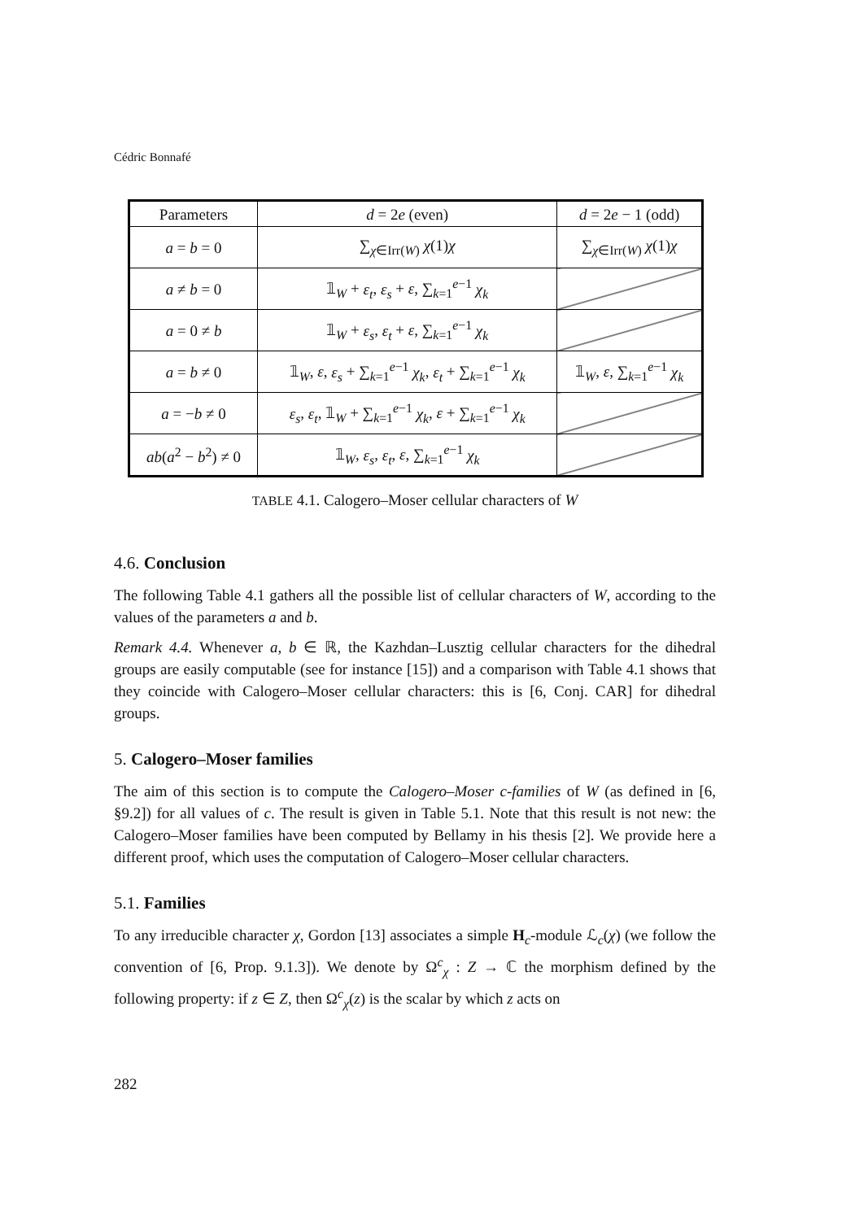Cédric Bonnafé
| Parameters | d = 2 e (even) | d = 2 e − 1 (odd) |
| --- | --- | --- |
| a = b = 0 | ∑<sub>χ∈Irr(W)</sub> χ (1) χ | ∑<sub>χ∈Irr(W)</sub> χ (1) χ |
| a ≠ b = 0 | 𝟙<sub>W</sub> + ε<sub>t</sub> , ε<sub>s</sub> + ε , ∑<sub>k=1</sub><sup>e−1</sup> χ<sub>k</sub> | |
| a = 0 ≠ b | 𝟙<sub>W</sub> + ε<sub>s</sub> , ε<sub>t</sub> + ε , ∑<sub>k=1</sub><sup>e−1</sup> χ<sub>k</sub> | |
| a = b ≠ 0 | 𝟙<sub>W</sub>, ε , ε<sub>s</sub> + ∑<sub>k=1</sub><sup>e−1</sup> χ<sub>k</sub> , ε<sub>t</sub> + ∑<sub>k=1</sub><sup>e−1</sup> χ<sub>k</sub> | 𝟙<sub>W</sub>, ε , ∑<sub>k=1</sub><sup>e−1</sup> χ<sub>k</sub> |
| a = − b ≠ 0 | ε<sub>s</sub> , ε<sub>t</sub> , 𝟙<sub>W</sub> + ∑<sub>k=1</sub><sup>e−1</sup> χ<sub>k</sub> , ε + ∑<sub>k=1</sub><sup>e−1</sup> χ<sub>k</sub> | |
| ab ( a<sup>2</sup> − b<sup>2</sup>) ≠ 0 | 𝟙<sub>W</sub>, ε<sub>s</sub> , ε<sub>t</sub> , ε , ∑<sub>k=1</sub><sup>e−1</sup> χ<sub>k</sub> | |
TABLE 4.1. Calogero–Moser cellular characters of W
4.6. Conclusion
The following Table 4.1 gathers all the possible list of cellular characters of W, according to the values of the parameters a and b.
Remark 4.4. Whenever a, b ∈ ℝ, the Kazhdan–Lusztig cellular characters for the dihedral groups are easily computable (see for instance [15]) and a comparison with Table 4.1 shows that they coincide with Calogero–Moser cellular characters: this is [6, Conj. CAR] for dihedral groups.
5. Calogero–Moser families
The aim of this section is to compute the Calogero–Moser c-families of W (as defined in [6, §9.2]) for all values of c. The result is given in Table 5.1. Note that this result is not new: the Calogero–Moser families have been computed by Bellamy in his thesis [2]. We provide here a different proof, which uses the computation of Calogero–Moser cellular characters.
5.1. Families
To any irreducible character χ, Gordon [13] associates a simple H<sub>c</sub>-module ℒ<sub>c</sub>(χ) (we follow the convention of [6, Prop. 9.1.3]). We denote by Ω<sup>c</sup><sub>χ</sub> : Z → ℂ the morphism defined by the following property: if z ∈ Z, then Ω<sup>c</sup><sub>χ</sub>(z) is the scalar by which z acts on
282